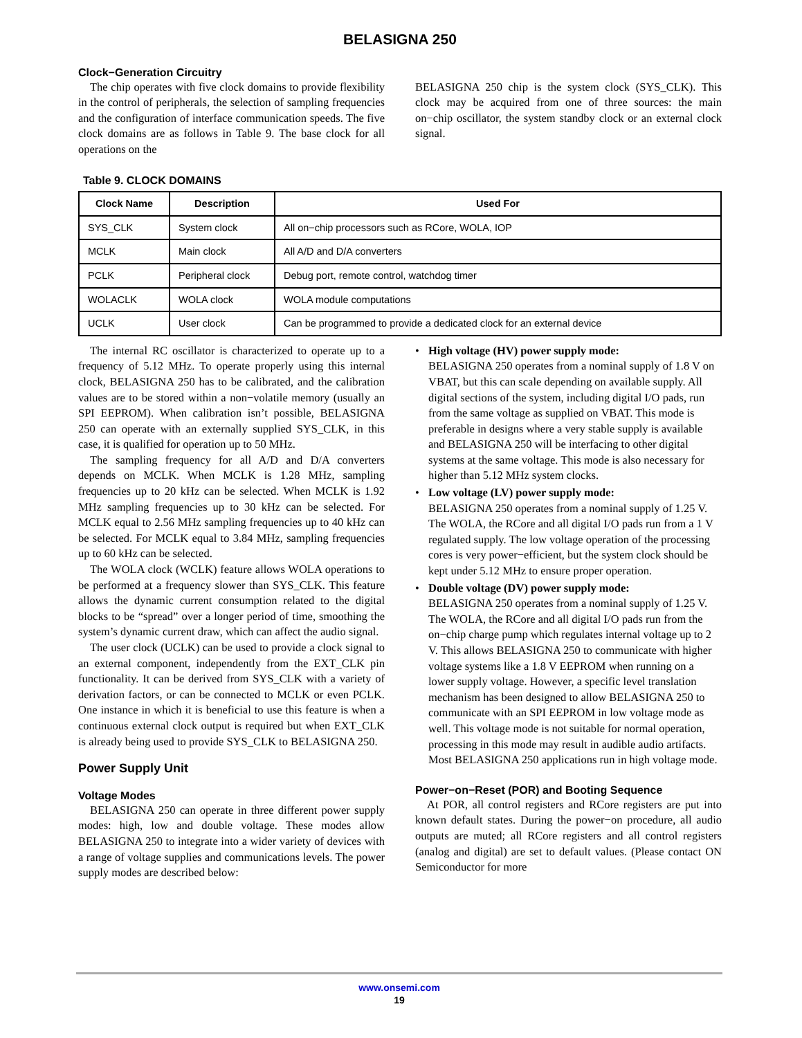BELASIGNA 250
Clock−Generation Circuitry
The chip operates with five clock domains to provide flexibility in the control of peripherals, the selection of sampling frequencies and the configuration of interface communication speeds. The five clock domains are as follows in Table 9. The base clock for all operations on the
BELASIGNA 250 chip is the system clock (SYS_CLK). This clock may be acquired from one of three sources: the main on−chip oscillator, the system standby clock or an external clock signal.
Table 9. CLOCK DOMAINS
| Clock Name | Description | Used For |
| --- | --- | --- |
| SYS_CLK | System clock | All on−chip processors such as RCore, WOLA, IOP |
| MCLK | Main clock | All A/D and D/A converters |
| PCLK | Peripheral clock | Debug port, remote control, watchdog timer |
| WOLACLK | WOLA clock | WOLA module computations |
| UCLK | User clock | Can be programmed to provide a dedicated clock for an external device |
The internal RC oscillator is characterized to operate up to a frequency of 5.12 MHz. To operate properly using this internal clock, BELASIGNA 250 has to be calibrated, and the calibration values are to be stored within a non−volatile memory (usually an SPI EEPROM). When calibration isn’t possible, BELASIGNA 250 can operate with an externally supplied SYS_CLK, in this case, it is qualified for operation up to 50 MHz.
The sampling frequency for all A/D and D/A converters depends on MCLK. When MCLK is 1.28 MHz, sampling frequencies up to 20 kHz can be selected. When MCLK is 1.92 MHz sampling frequencies up to 30 kHz can be selected. For MCLK equal to 2.56 MHz sampling frequencies up to 40 kHz can be selected. For MCLK equal to 3.84 MHz, sampling frequencies up to 60 kHz can be selected.
The WOLA clock (WCLK) feature allows WOLA operations to be performed at a frequency slower than SYS_CLK. This feature allows the dynamic current consumption related to the digital blocks to be “spread” over a longer period of time, smoothing the system’s dynamic current draw, which can affect the audio signal.
The user clock (UCLK) can be used to provide a clock signal to an external component, independently from the EXT_CLK pin functionality. It can be derived from SYS_CLK with a variety of derivation factors, or can be connected to MCLK or even PCLK. One instance in which it is beneficial to use this feature is when a continuous external clock output is required but when EXT_CLK is already being used to provide SYS_CLK to BELASIGNA 250.
Power Supply Unit
Voltage Modes
BELASIGNA 250 can operate in three different power supply modes: high, low and double voltage. These modes allow BELASIGNA 250 to integrate into a wider variety of devices with a range of voltage supplies and communications levels. The power supply modes are described below:
• High voltage (HV) power supply mode:
BELASIGNA 250 operates from a nominal supply of 1.8 V on VBAT, but this can scale depending on available supply. All digital sections of the system, including digital I/O pads, run from the same voltage as supplied on VBAT. This mode is preferable in designs where a very stable supply is available and BELASIGNA 250 will be interfacing to other digital systems at the same voltage. This mode is also necessary for higher than 5.12 MHz system clocks.
• Low voltage (LV) power supply mode:
BELASIGNA 250 operates from a nominal supply of 1.25 V. The WOLA, the RCore and all digital I/O pads run from a 1 V regulated supply. The low voltage operation of the processing cores is very power−efficient, but the system clock should be kept under 5.12 MHz to ensure proper operation.
• Double voltage (DV) power supply mode:
BELASIGNA 250 operates from a nominal supply of 1.25 V. The WOLA, the RCore and all digital I/O pads run from the on−chip charge pump which regulates internal voltage up to 2 V. This allows BELASIGNA 250 to communicate with higher voltage systems like a 1.8 V EEPROM when running on a lower supply voltage. However, a specific level translation mechanism has been designed to allow BELASIGNA 250 to communicate with an SPI EEPROM in low voltage mode as well. This voltage mode is not suitable for normal operation, processing in this mode may result in audible audio artifacts. Most BELASIGNA 250 applications run in high voltage mode.
Power−on−Reset (POR) and Booting Sequence
At POR, all control registers and RCore registers are put into known default states. During the power−on procedure, all audio outputs are muted; all RCore registers and all control registers (analog and digital) are set to default values. (Please contact ON Semiconductor for more
www.onsemi.com
19